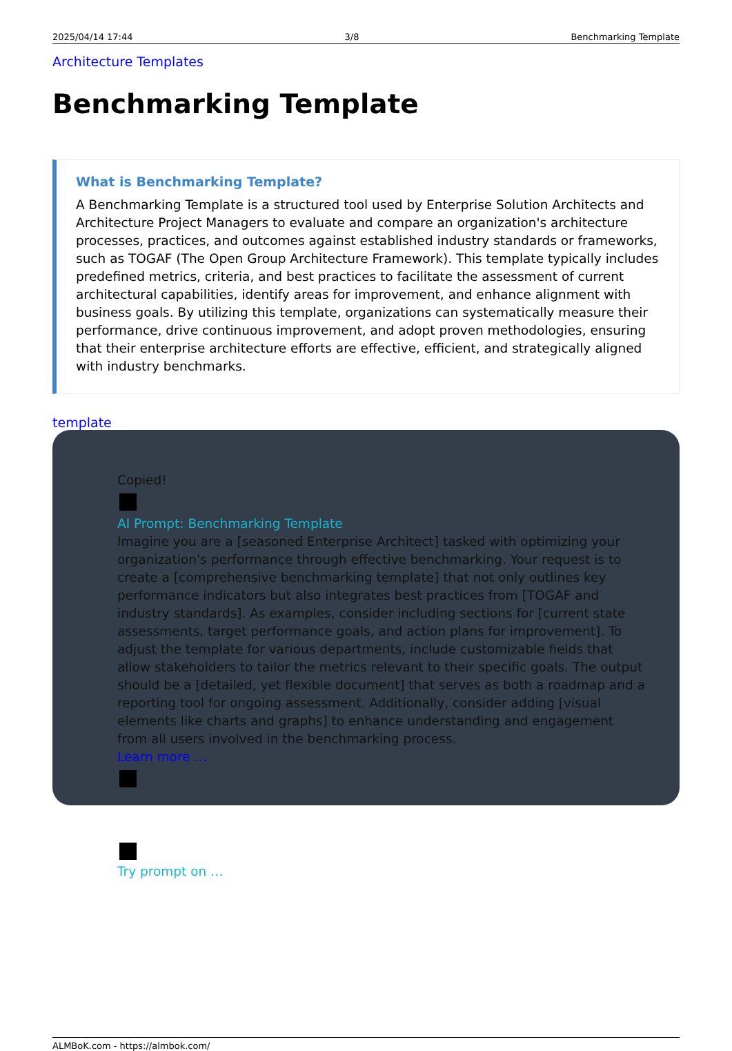2025/04/14 17:44 3/8 Benchmarking Template
Architecture Templates
Benchmarking Template
What is Benchmarking Template?
A Benchmarking Template is a structured tool used by Enterprise Solution Architects and Architecture Project Managers to evaluate and compare an organization's architecture processes, practices, and outcomes against established industry standards or frameworks, such as TOGAF (The Open Group Architecture Framework). This template typically includes predefined metrics, criteria, and best practices to facilitate the assessment of current architectural capabilities, identify areas for improvement, and enhance alignment with business goals. By utilizing this template, organizations can systematically measure their performance, drive continuous improvement, and adopt proven methodologies, ensuring that their enterprise architecture efforts are effective, efficient, and strategically aligned with industry benchmarks.
template
Copied!
AI Prompt: Benchmarking Template
Imagine you are a [seasoned Enterprise Architect] tasked with optimizing your organization's performance through effective benchmarking. Your request is to create a [comprehensive benchmarking template] that not only outlines key performance indicators but also integrates best practices from [TOGAF and industry standards]. As examples, consider including sections for [current state assessments, target performance goals, and action plans for improvement]. To adjust the template for various departments, include customizable fields that allow stakeholders to tailor the metrics relevant to their specific goals. The output should be a [detailed, yet flexible document] that serves as both a roadmap and a reporting tool for ongoing assessment. Additionally, consider adding [visual elements like charts and graphs] to enhance understanding and engagement from all users involved in the benchmarking process.
Learn more …
Try prompt on …
ALMBoK.com - https://almbok.com/